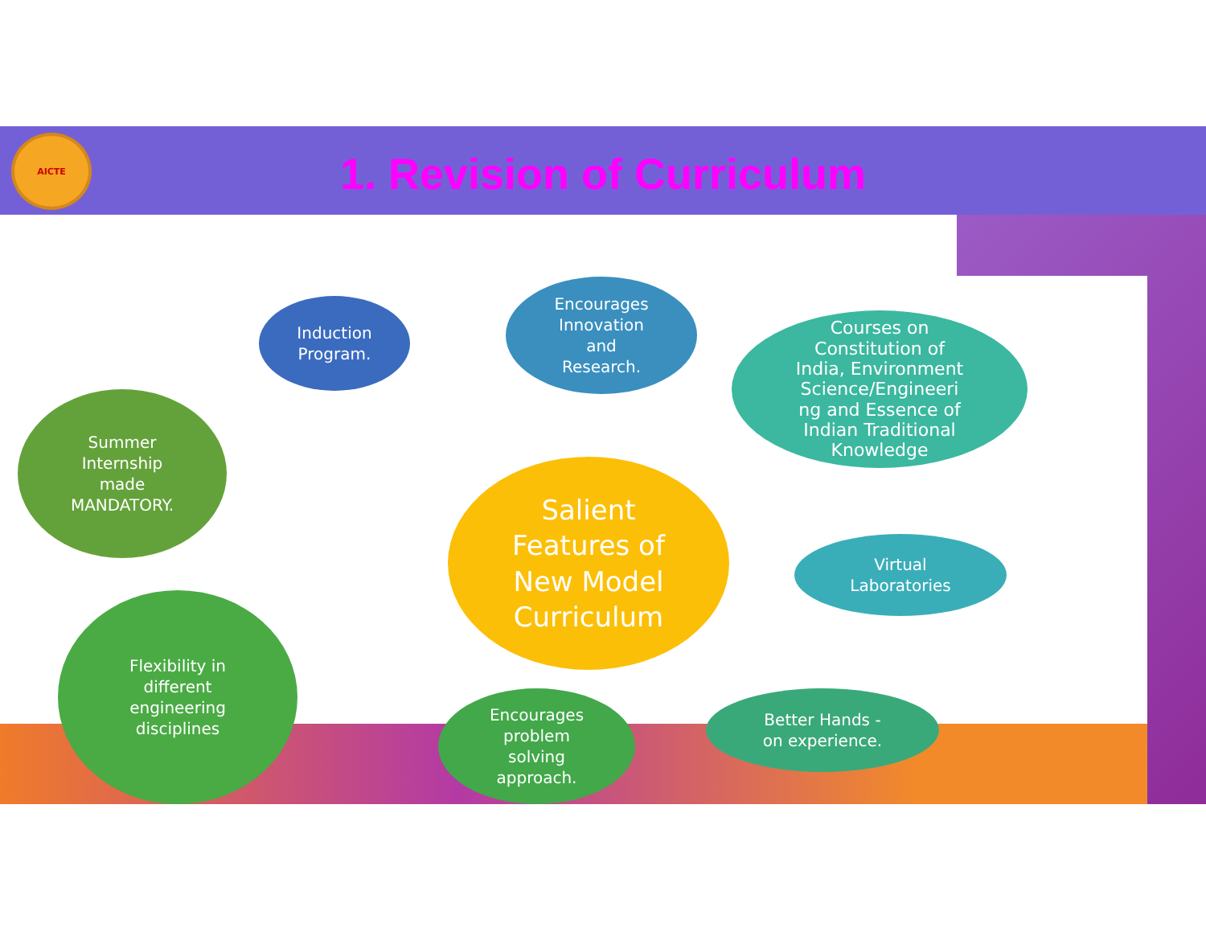AICTE
1. Revision of Curriculum
Salient
Features of
New Model
Curriculum
Induction
Program.
Encourages
Innovation
and
Research.
Courses on
Constitution of
India, Environment
Science/Engineeri
ng and Essence of
Indian Traditional
Knowledge
Summer
Internship
made
MANDATORY.
Virtual
Laboratories
Flexibility in
different
engineering
disciplines
Encourages
problem
solving
approach.
Better Hands -
on experience.